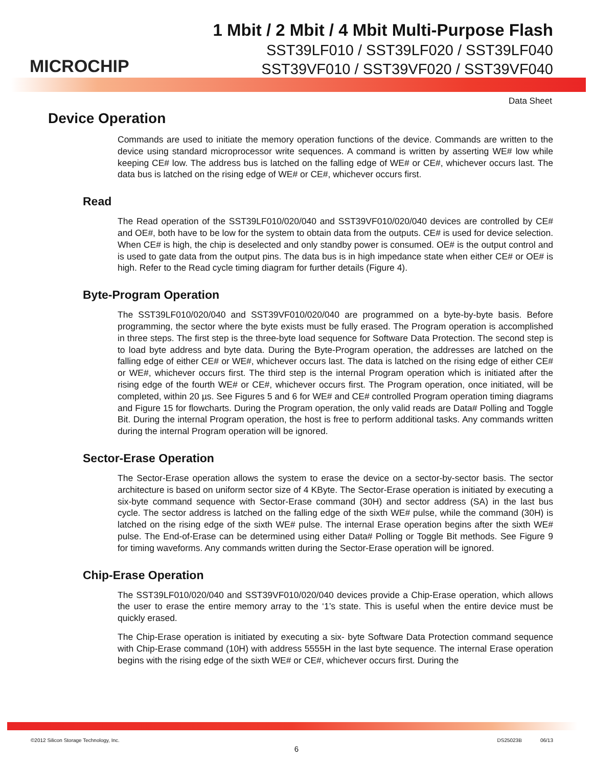MICROCHIP
1 Mbit / 2 Mbit / 4 Mbit Multi-Purpose Flash
SST39LF010 / SST39LF020 / SST39LF040
SST39VF010 / SST39VF020 / SST39VF040
Data Sheet
Device Operation
Commands are used to initiate the memory operation functions of the device. Commands are written to the device using standard microprocessor write sequences. A command is written by asserting WE# low while keeping CE# low. The address bus is latched on the falling edge of WE# or CE#, whichever occurs last. The data bus is latched on the rising edge of WE# or CE#, whichever occurs first.
Read
The Read operation of the SST39LF010/020/040 and SST39VF010/020/040 devices are controlled by CE# and OE#, both have to be low for the system to obtain data from the outputs. CE# is used for device selection. When CE# is high, the chip is deselected and only standby power is consumed. OE# is the output control and is used to gate data from the output pins. The data bus is in high impedance state when either CE# or OE# is high. Refer to the Read cycle timing diagram for further details (Figure 4).
Byte-Program Operation
The SST39LF010/020/040 and SST39VF010/020/040 are programmed on a byte-by-byte basis. Before programming, the sector where the byte exists must be fully erased. The Program operation is accomplished in three steps. The first step is the three-byte load sequence for Software Data Protection. The second step is to load byte address and byte data. During the Byte-Program operation, the addresses are latched on the falling edge of either CE# or WE#, whichever occurs last. The data is latched on the rising edge of either CE# or WE#, whichever occurs first. The third step is the internal Program operation which is initiated after the rising edge of the fourth WE# or CE#, whichever occurs first. The Program operation, once initiated, will be completed, within 20 µs. See Figures 5 and 6 for WE# and CE# controlled Program operation timing diagrams and Figure 15 for flowcharts. During the Program operation, the only valid reads are Data# Polling and Toggle Bit. During the internal Program operation, the host is free to perform additional tasks. Any commands written during the internal Program operation will be ignored.
Sector-Erase Operation
The Sector-Erase operation allows the system to erase the device on a sector-by-sector basis. The sector architecture is based on uniform sector size of 4 KByte. The Sector-Erase operation is initiated by executing a six-byte command sequence with Sector-Erase command (30H) and sector address (SA) in the last bus cycle. The sector address is latched on the falling edge of the sixth WE# pulse, while the command (30H) is latched on the rising edge of the sixth WE# pulse. The internal Erase operation begins after the sixth WE# pulse. The End-of-Erase can be determined using either Data# Polling or Toggle Bit methods. See Figure 9 for timing waveforms. Any commands written during the Sector-Erase operation will be ignored.
Chip-Erase Operation
The SST39LF010/020/040 and SST39VF010/020/040 devices provide a Chip-Erase operation, which allows the user to erase the entire memory array to the ‘1’s state. This is useful when the entire device must be quickly erased.
The Chip-Erase operation is initiated by executing a six- byte Software Data Protection command sequence with Chip-Erase command (10H) with address 5555H in the last byte sequence. The internal Erase operation begins with the rising edge of the sixth WE# or CE#, whichever occurs first. During the
©2012 Silicon Storage Technology, Inc. DS25023B 06/13
6